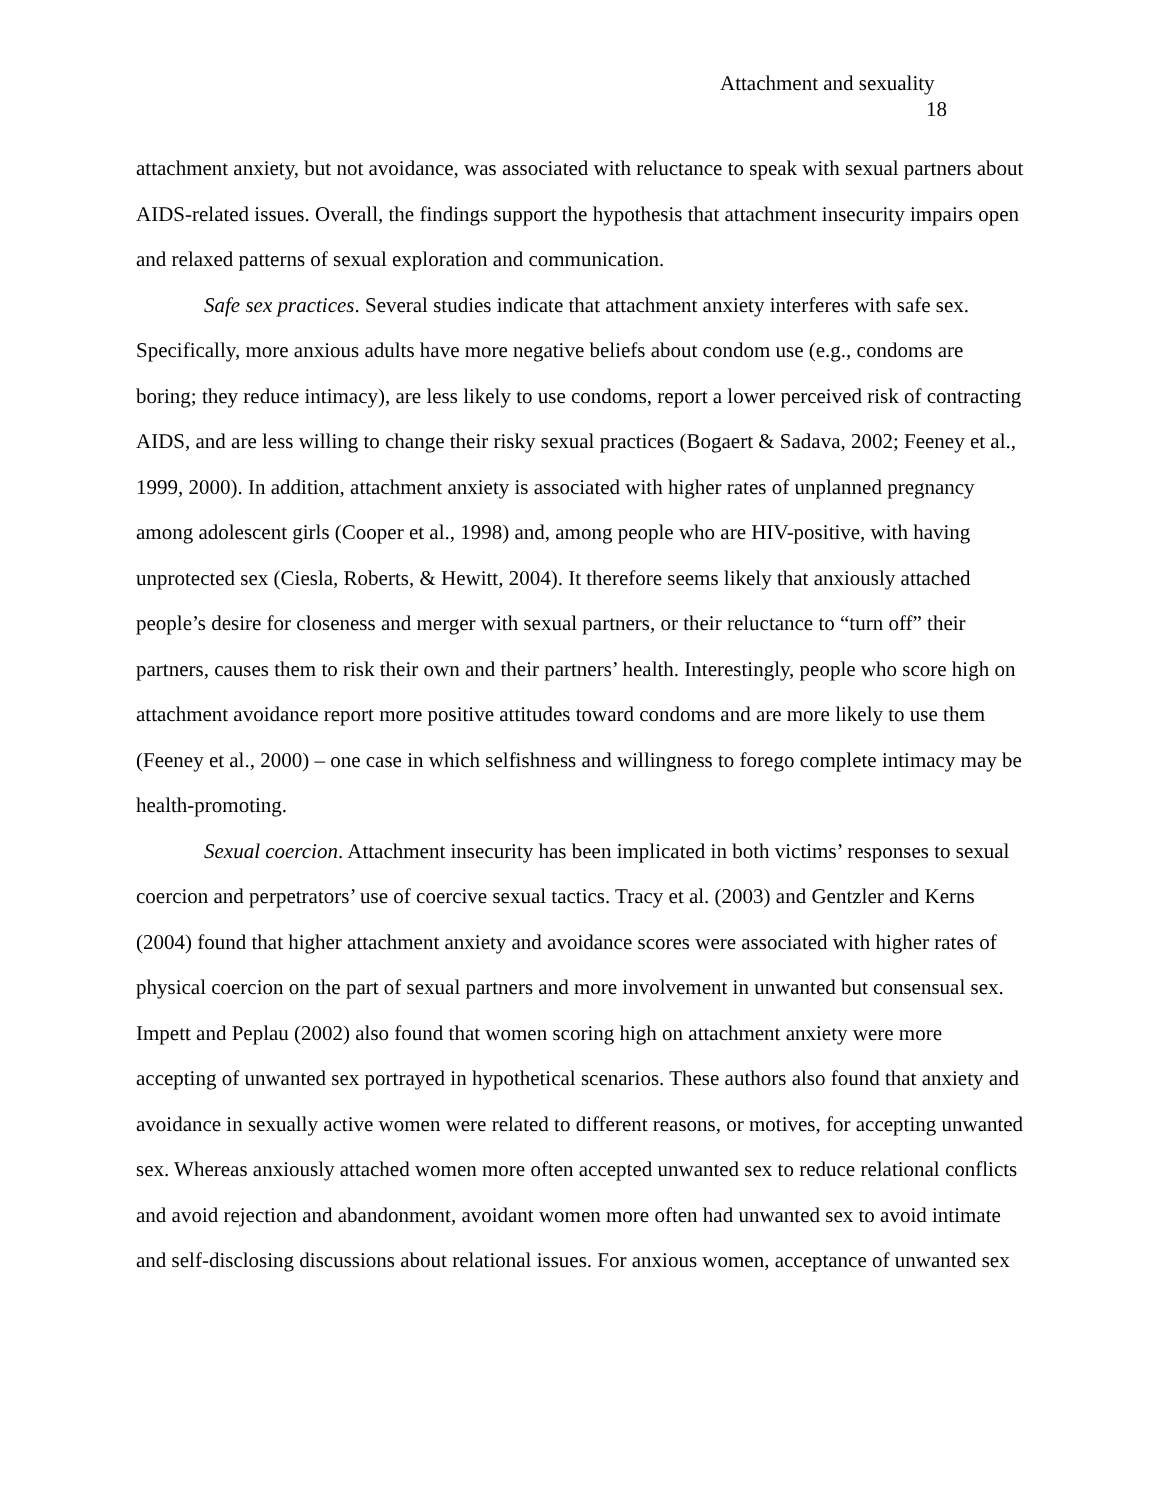Attachment and sexuality
18
attachment anxiety, but not avoidance, was associated with reluctance to speak with sexual partners about AIDS-related issues. Overall, the findings support the hypothesis that attachment insecurity impairs open and relaxed patterns of sexual exploration and communication.
Safe sex practices. Several studies indicate that attachment anxiety interferes with safe sex. Specifically, more anxious adults have more negative beliefs about condom use (e.g., condoms are boring; they reduce intimacy), are less likely to use condoms, report a lower perceived risk of contracting AIDS, and are less willing to change their risky sexual practices (Bogaert & Sadava, 2002; Feeney et al., 1999, 2000). In addition, attachment anxiety is associated with higher rates of unplanned pregnancy among adolescent girls (Cooper et al., 1998) and, among people who are HIV-positive, with having unprotected sex (Ciesla, Roberts, & Hewitt, 2004). It therefore seems likely that anxiously attached people’s desire for closeness and merger with sexual partners, or their reluctance to “turn off” their partners, causes them to risk their own and their partners’ health. Interestingly, people who score high on attachment avoidance report more positive attitudes toward condoms and are more likely to use them (Feeney et al., 2000) – one case in which selfishness and willingness to forego complete intimacy may be health-promoting.
Sexual coercion. Attachment insecurity has been implicated in both victims’ responses to sexual coercion and perpetrators’ use of coercive sexual tactics. Tracy et al. (2003) and Gentzler and Kerns (2004) found that higher attachment anxiety and avoidance scores were associated with higher rates of physical coercion on the part of sexual partners and more involvement in unwanted but consensual sex. Impett and Peplau (2002) also found that women scoring high on attachment anxiety were more accepting of unwanted sex portrayed in hypothetical scenarios. These authors also found that anxiety and avoidance in sexually active women were related to different reasons, or motives, for accepting unwanted sex. Whereas anxiously attached women more often accepted unwanted sex to reduce relational conflicts and avoid rejection and abandonment, avoidant women more often had unwanted sex to avoid intimate and self-disclosing discussions about relational issues. For anxious women, acceptance of unwanted sex